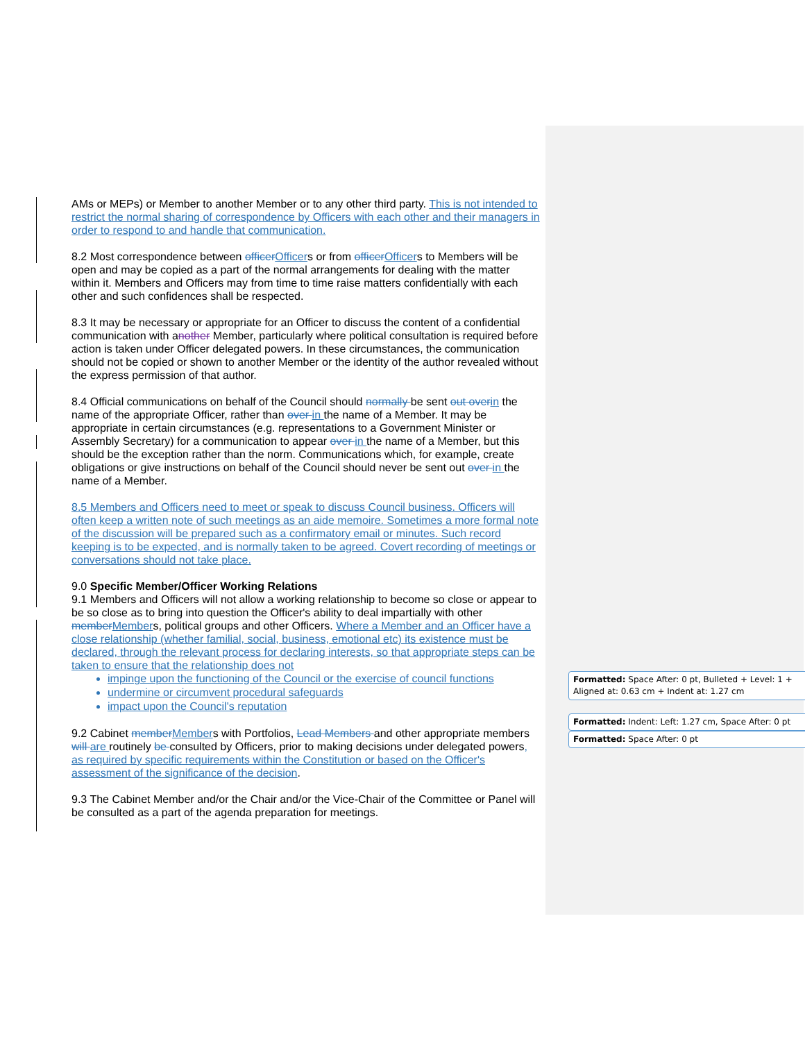AMs or MEPs) or Member to another Member or to any other third party. This is not intended to restrict the normal sharing of correspondence by Officers with each other and their managers in order to respond to and handle that communication.
8.2 Most correspondence between officer Officers or from officer Officers to Members will be open and may be copied as a part of the normal arrangements for dealing with the matter within it. Members and Officers may from time to time raise matters confidentially with each other and such confidences shall be respected.
8.3 It may be necessary or appropriate for an Officer to discuss the content of a confidential communication with another Member, particularly where political consultation is required before action is taken under Officer delegated powers. In these circumstances, the communication should not be copied or shown to another Member or the identity of the author revealed without the express permission of that author.
8.4 Official communications on behalf of the Council should normally be sent out over in the name of the appropriate Officer, rather than over in the name of a Member. It may be appropriate in certain circumstances (e.g. representations to a Government Minister or Assembly Secretary) for a communication to appear over in the name of a Member, but this should be the exception rather than the norm. Communications which, for example, create obligations or give instructions on behalf of the Council should never be sent out over in the name of a Member.
8.5 Members and Officers need to meet or speak to discuss Council business. Officers will often keep a written note of such meetings as an aide memoire. Sometimes a more formal note of the discussion will be prepared such as a confirmatory email or minutes. Such record keeping is to be expected, and is normally taken to be agreed. Covert recording of meetings or conversations should not take place.
9.0 Specific Member/Officer Working Relations
9.1 Members and Officers will not allow a working relationship to become so close or appear to be so close as to bring into question the Officer's ability to deal impartially with other member Members, political groups and other Officers. Where a Member and an Officer have a close relationship (whether familial, social, business, emotional etc) its existence must be declared, through the relevant process for declaring interests, so that appropriate steps can be taken to ensure that the relationship does not
impinge upon the functioning of the Council or the exercise of council functions
undermine or circumvent procedural safeguards
impact upon the Council's reputation
9.2 Cabinet member Members with Portfolios, Lead Members and other appropriate members will are routinely be consulted by Officers, prior to making decisions under delegated powers, as required by specific requirements within the Constitution or based on the Officer's assessment of the significance of the decision.
9.3 The Cabinet Member and/or the Chair and/or the Vice-Chair of the Committee or Panel will be consulted as a part of the agenda preparation for meetings.
Formatted: Space After: 0 pt, Bulleted + Level: 1 + Aligned at: 0.63 cm + Indent at: 1.27 cm
Formatted: Indent: Left: 1.27 cm, Space After: 0 pt
Formatted: Space After: 0 pt